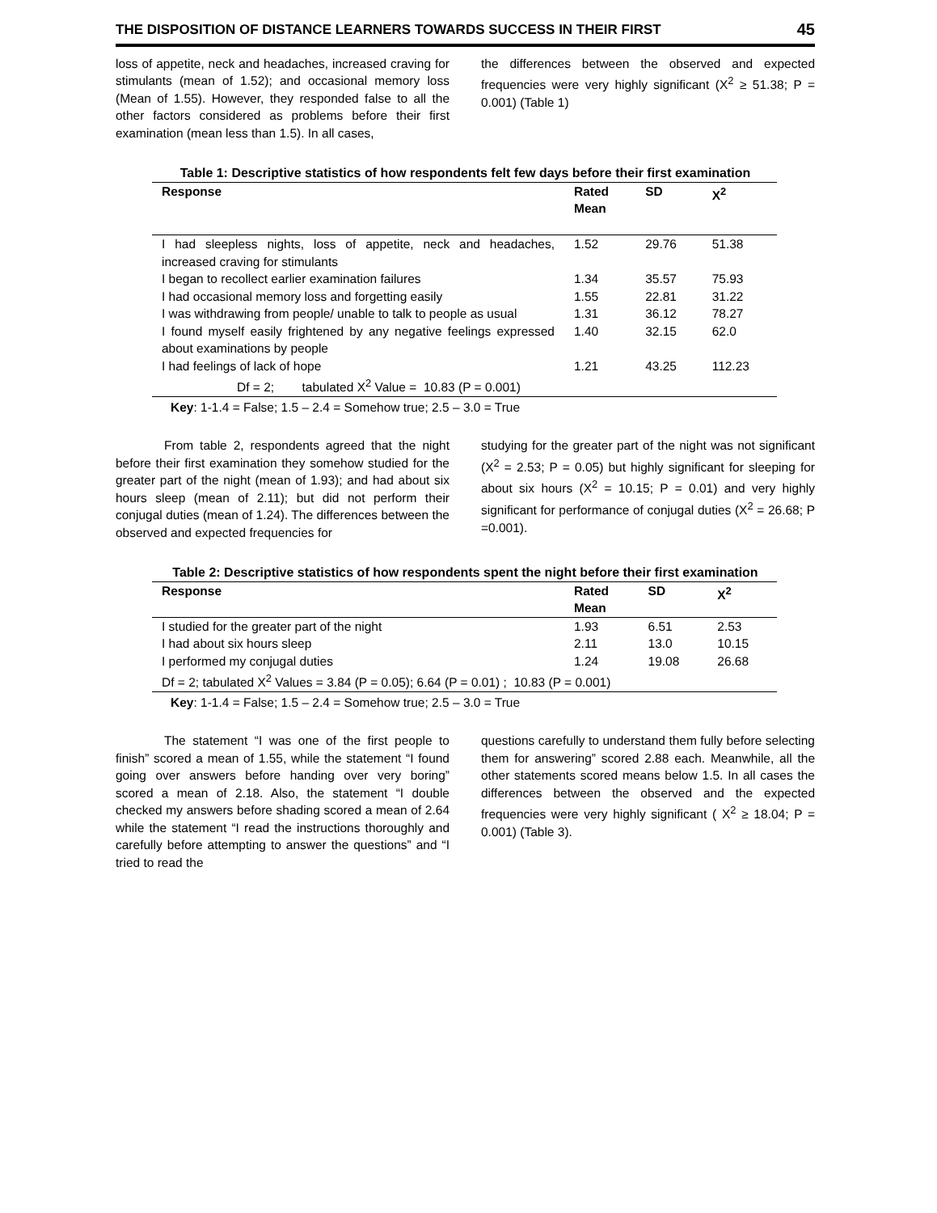THE DISPOSITION OF DISTANCE LEARNERS TOWARDS SUCCESS IN THEIR FIRST 45
loss of appetite, neck and headaches, increased craving for stimulants (mean of 1.52); and occasional memory loss (Mean of 1.55). However, they responded false to all the other factors considered as problems before their first examination (mean less than 1.5). In all cases,
the differences between the observed and expected frequencies were very highly significant (X<sup>2</sup> ≥ 51.38; P = 0.001) (Table 1)
Table 1: Descriptive statistics of how respondents felt few days before their first examination
| Response | Rated Mean | SD | X<sup>2</sup> |
| --- | --- | --- | --- |
| I had sleepless nights, loss of appetite, neck and headaches, increased craving for stimulants | 1.52 | 29.76 | 51.38 |
| I began to recollect earlier examination failures | 1.34 | 35.57 | 75.93 |
| I had occasional memory loss and forgetting easily | 1.55 | 22.81 | 31.22 |
| I was withdrawing from people/ unable to talk to people as usual | 1.31 | 36.12 | 78.27 |
| I found myself easily frightened by any negative feelings expressed about examinations by people | 1.40 | 32.15 | 62.0 |
| I had feelings of lack of hope | 1.21 | 43.25 | 112.23 |
| Df = 2; tabulated X<sup>2</sup> Value = 10.83 (P = 0.001) | | | |
Key: 1-1.4 = False; 1.5 – 2.4 = Somehow true; 2.5 – 3.0 = True
From table 2, respondents agreed that the night before their first examination they somehow studied for the greater part of the night (mean of 1.93); and had about six hours sleep (mean of 2.11); but did not perform their conjugal duties (mean of 1.24). The differences between the observed and expected frequencies for
studying for the greater part of the night was not significant (X<sup>2</sup> = 2.53; P = 0.05) but highly significant for sleeping for about six hours (X<sup>2</sup> = 10.15; P = 0.01) and very highly significant for performance of conjugal duties (X<sup>2</sup> = 26.68; P =0.001).
Table 2: Descriptive statistics of how respondents spent the night before their first examination
| Response | Rated Mean | SD | X<sup>2</sup> |
| --- | --- | --- | --- |
| I studied for the greater part of the night | 1.93 | 6.51 | 2.53 |
| I had about six hours sleep | 2.11 | 13.0 | 10.15 |
| I performed my conjugal duties | 1.24 | 19.08 | 26.68 |
| Df = 2; tabulated X<sup>2</sup> Values = 3.84 (P = 0.05); 6.64 (P = 0.01) ; 10.83 (P = 0.001) | | | |
Key: 1-1.4 = False; 1.5 – 2.4 = Somehow true; 2.5 – 3.0 = True
The statement “I was one of the first people to finish” scored a mean of 1.55, while the statement “I found going over answers before handing over very boring” scored a mean of 2.18. Also, the statement “I double checked my answers before shading scored a mean of 2.64 while the statement “I read the instructions thoroughly and carefully before attempting to answer the questions” and “I tried to read the
questions carefully to understand them fully before selecting them for answering” scored 2.88 each. Meanwhile, all the other statements scored means below 1.5. In all cases the differences between the observed and the expected frequencies were very highly significant ( X<sup>2</sup> ≥ 18.04; P = 0.001) (Table 3).